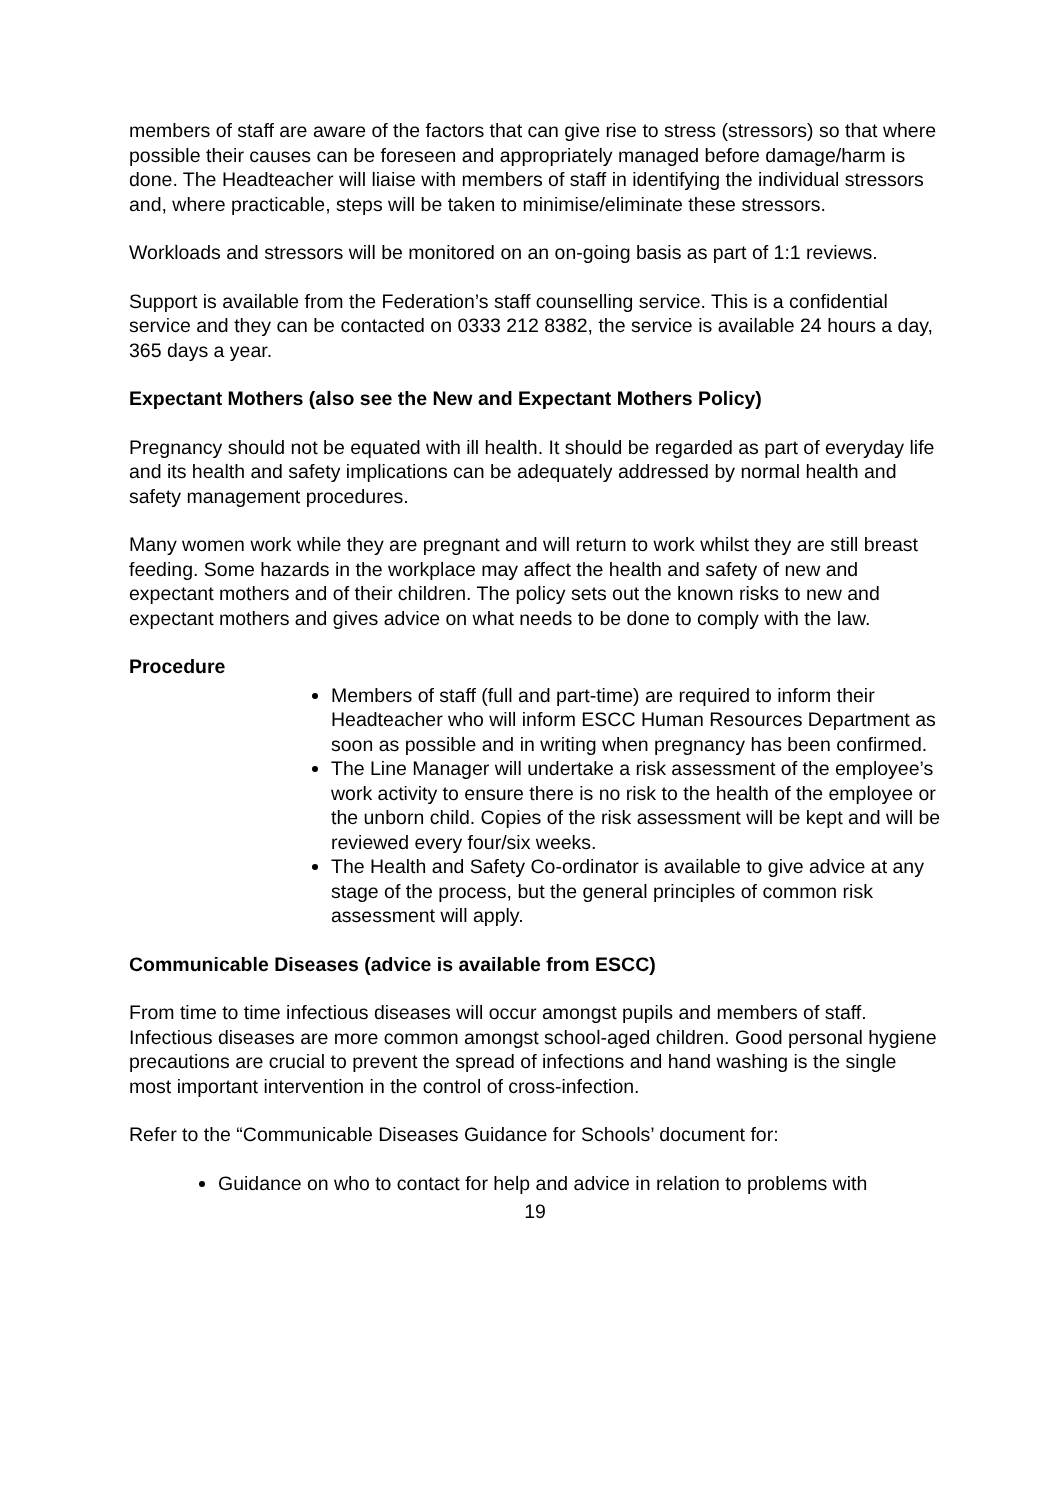members of staff are aware of the factors that can give rise to stress (stressors) so that where possible their causes can be foreseen and appropriately managed before damage/harm is done. The Headteacher will liaise with members of staff in identifying the individual stressors and, where practicable, steps will be taken to minimise/eliminate these stressors.
Workloads and stressors will be monitored on an on-going basis as part of 1:1 reviews.
Support is available from the Federation’s staff counselling service. This is a confidential service and they can be contacted on 0333 212 8382, the service is available 24 hours a day, 365 days a year.
Expectant Mothers (also see the New and Expectant Mothers Policy)
Pregnancy should not be equated with ill health. It should be regarded as part of everyday life and its health and safety implications can be adequately addressed by normal health and safety management procedures.
Many women work while they are pregnant and will return to work whilst they are still breast feeding. Some hazards in the workplace may affect the health and safety of new and expectant mothers and of their children. The policy sets out the known risks to new and expectant mothers and gives advice on what needs to be done to comply with the law.
Procedure
Members of staff (full and part-time) are required to inform their Headteacher who will inform ESCC Human Resources Department as soon as possible and in writing when pregnancy has been confirmed.
The Line Manager will undertake a risk assessment of the employee’s work activity to ensure there is no risk to the health of the employee or the unborn child. Copies of the risk assessment will be kept and will be reviewed every four/six weeks.
The Health and Safety Co-ordinator is available to give advice at any stage of the process, but the general principles of common risk assessment will apply.
Communicable Diseases (advice is available from ESCC)
From time to time infectious diseases will occur amongst pupils and members of staff. Infectious diseases are more common amongst school-aged children. Good personal hygiene precautions are crucial to prevent the spread of infections and hand washing is the single most important intervention in the control of cross-infection.
Refer to the “Communicable Diseases Guidance for Schools’ document for:
Guidance on who to contact for help and advice in relation to problems with
19